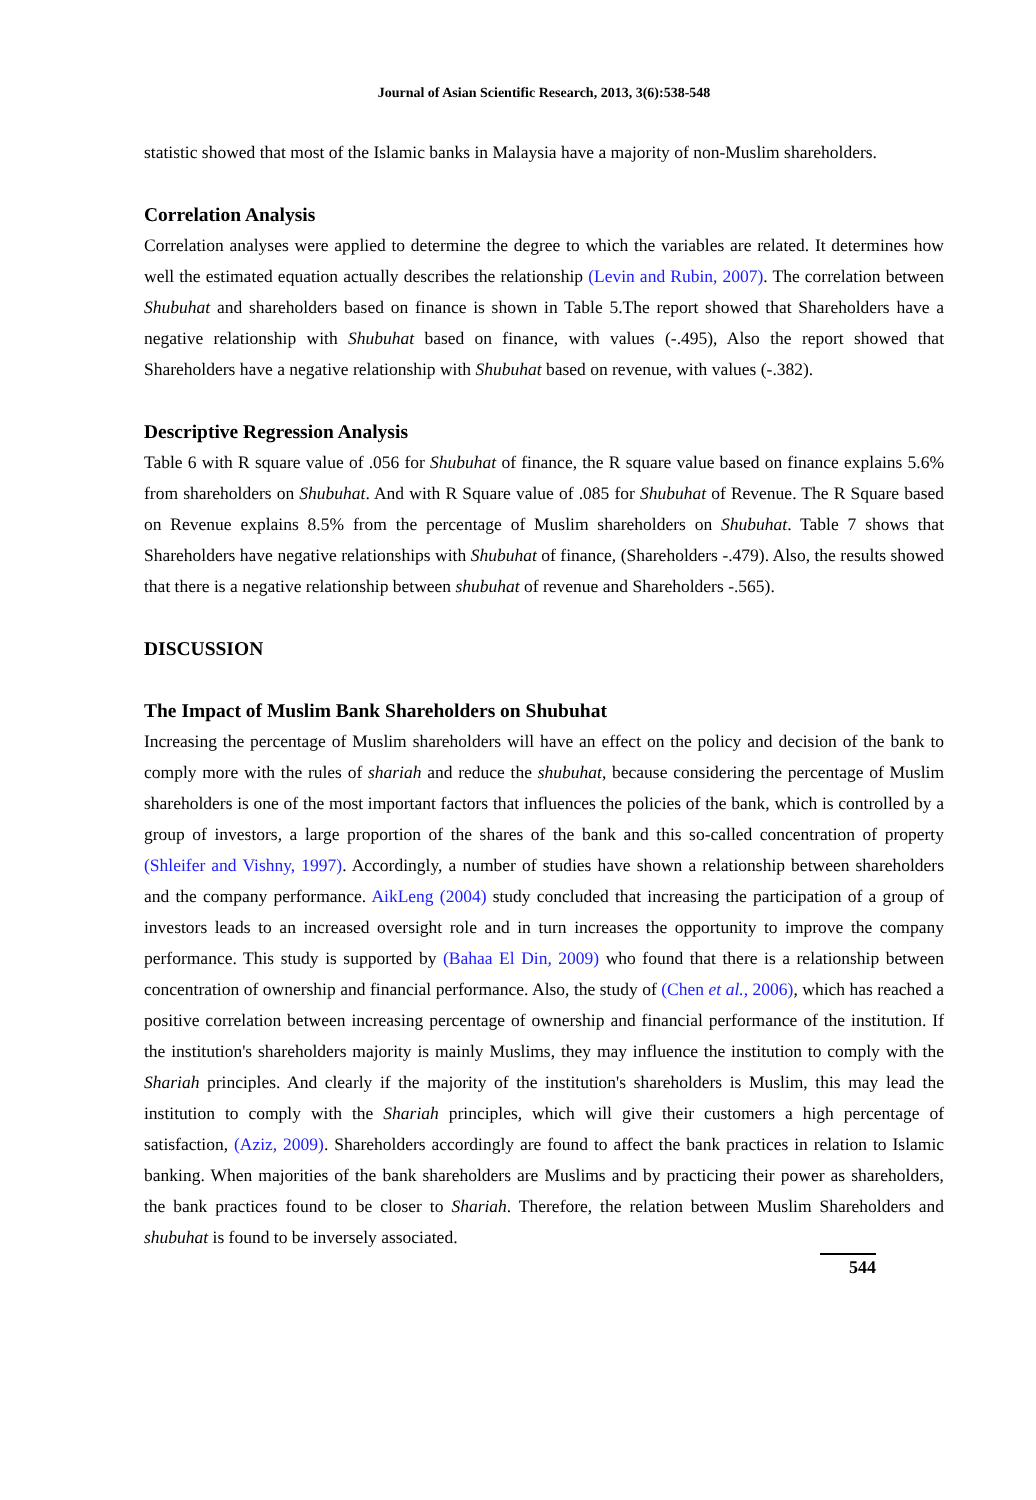Journal of Asian Scientific Research, 2013, 3(6):538-548
statistic showed that most of the Islamic banks in Malaysia have a majority of non-Muslim shareholders.
Correlation Analysis
Correlation analyses were applied to determine the degree to which the variables are related. It determines how well the estimated equation actually describes the relationship (Levin and Rubin, 2007). The correlation between Shubuhat and shareholders based on finance is shown in Table 5.The report showed that Shareholders have a negative relationship with Shubuhat based on finance, with values (-.495), Also the report showed that Shareholders have a negative relationship with Shubuhat based on revenue, with values (-.382).
Descriptive Regression Analysis
Table 6 with R square value of .056 for Shubuhat of finance, the R square value based on finance explains 5.6% from shareholders on Shubuhat. And with R Square value of .085 for Shubuhat of Revenue. The R Square based on Revenue explains 8.5% from the percentage of Muslim shareholders on Shubuhat. Table 7 shows that Shareholders have negative relationships with Shubuhat of finance, (Shareholders -.479). Also, the results showed that there is a negative relationship between shubuhat of revenue and Shareholders -.565).
DISCUSSION
The Impact of Muslim Bank Shareholders on Shubuhat
Increasing the percentage of Muslim shareholders will have an effect on the policy and decision of the bank to comply more with the rules of shariah and reduce the shubuhat, because considering the percentage of Muslim shareholders is one of the most important factors that influences the policies of the bank, which is controlled by a group of investors, a large proportion of the shares of the bank and this so-called concentration of property (Shleifer and Vishny, 1997). Accordingly, a number of studies have shown a relationship between shareholders and the company performance. AikLeng (2004) study concluded that increasing the participation of a group of investors leads to an increased oversight role and in turn increases the opportunity to improve the company performance. This study is supported by (Bahaa El Din, 2009) who found that there is a relationship between concentration of ownership and financial performance. Also, the study of (Chen et al., 2006), which has reached a positive correlation between increasing percentage of ownership and financial performance of the institution. If the institution's shareholders majority is mainly Muslims, they may influence the institution to comply with the Shariah principles. And clearly if the majority of the institution's shareholders is Muslim, this may lead the institution to comply with the Shariah principles, which will give their customers a high percentage of satisfaction, (Aziz, 2009). Shareholders accordingly are found to affect the bank practices in relation to Islamic banking. When majorities of the bank shareholders are Muslims and by practicing their power as shareholders, the bank practices found to be closer to Shariah. Therefore, the relation between Muslim Shareholders and shubuhat is found to be inversely associated.
544